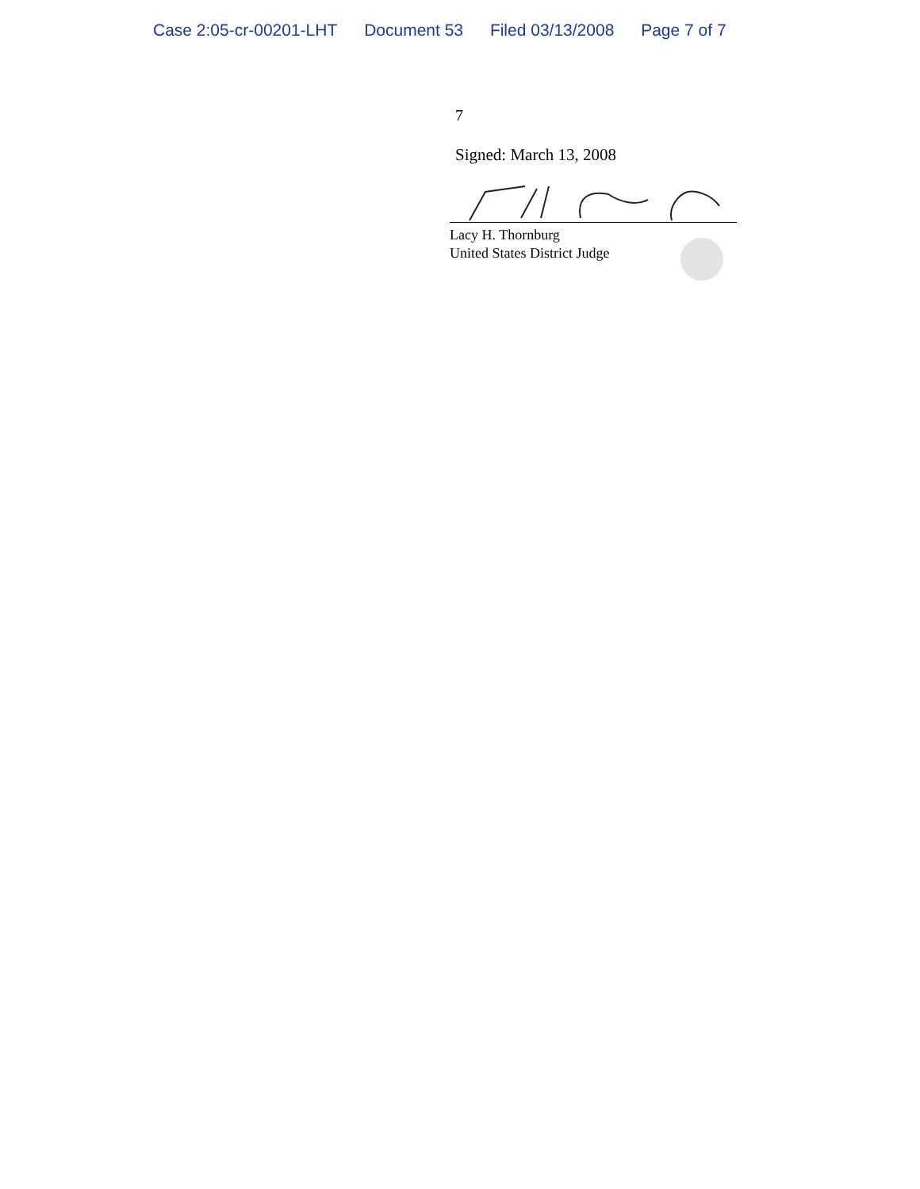Case 2:05-cr-00201-LHT Document 53 Filed 03/13/2008 Page 7 of 7
7
Signed: March 13, 2008
Lacy H. Thornburg
United States District Judge